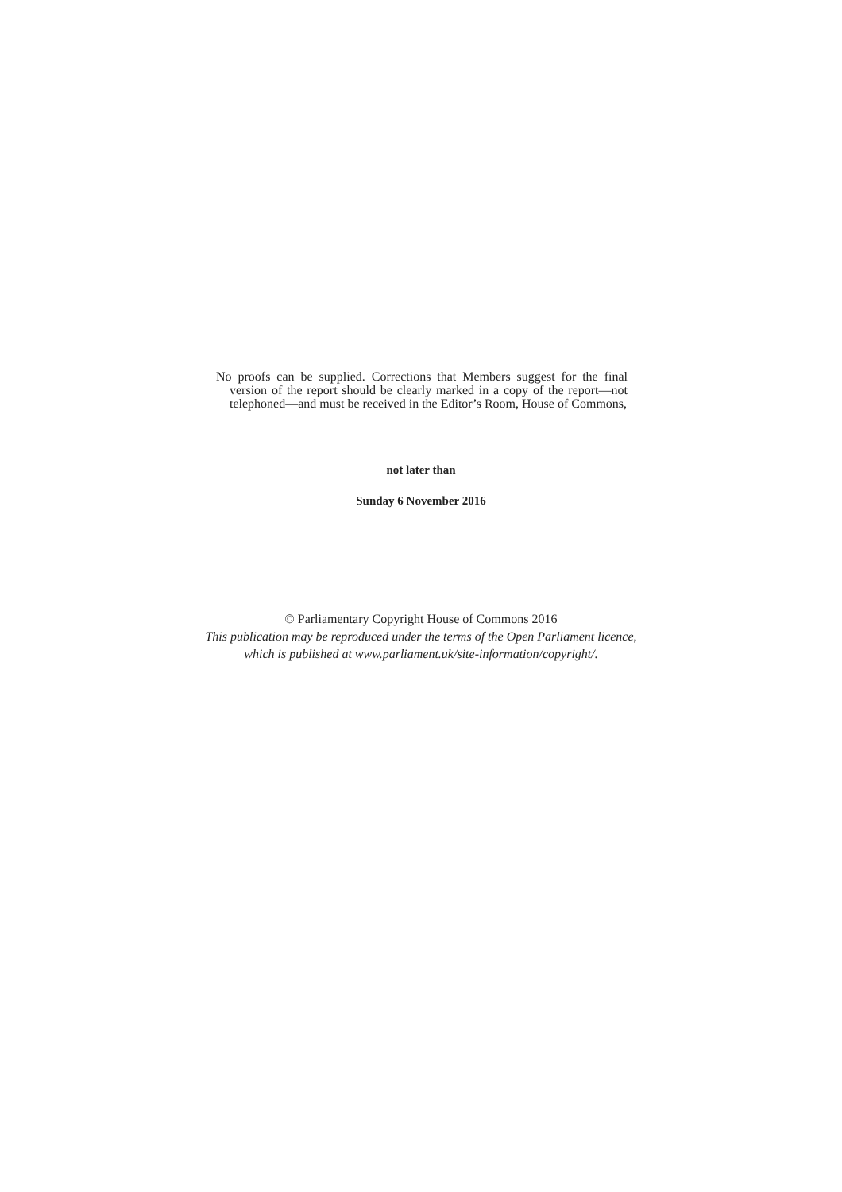No proofs can be supplied. Corrections that Members suggest for the final version of the report should be clearly marked in a copy of the report—not telephoned—and must be received in the Editor’s Room, House of Commons,
not later than
Sunday 6 November 2016
© Parliamentary Copyright House of Commons 2016
This publication may be reproduced under the terms of the Open Parliament licence,
which is published at www.parliament.uk/site-information/copyright/.